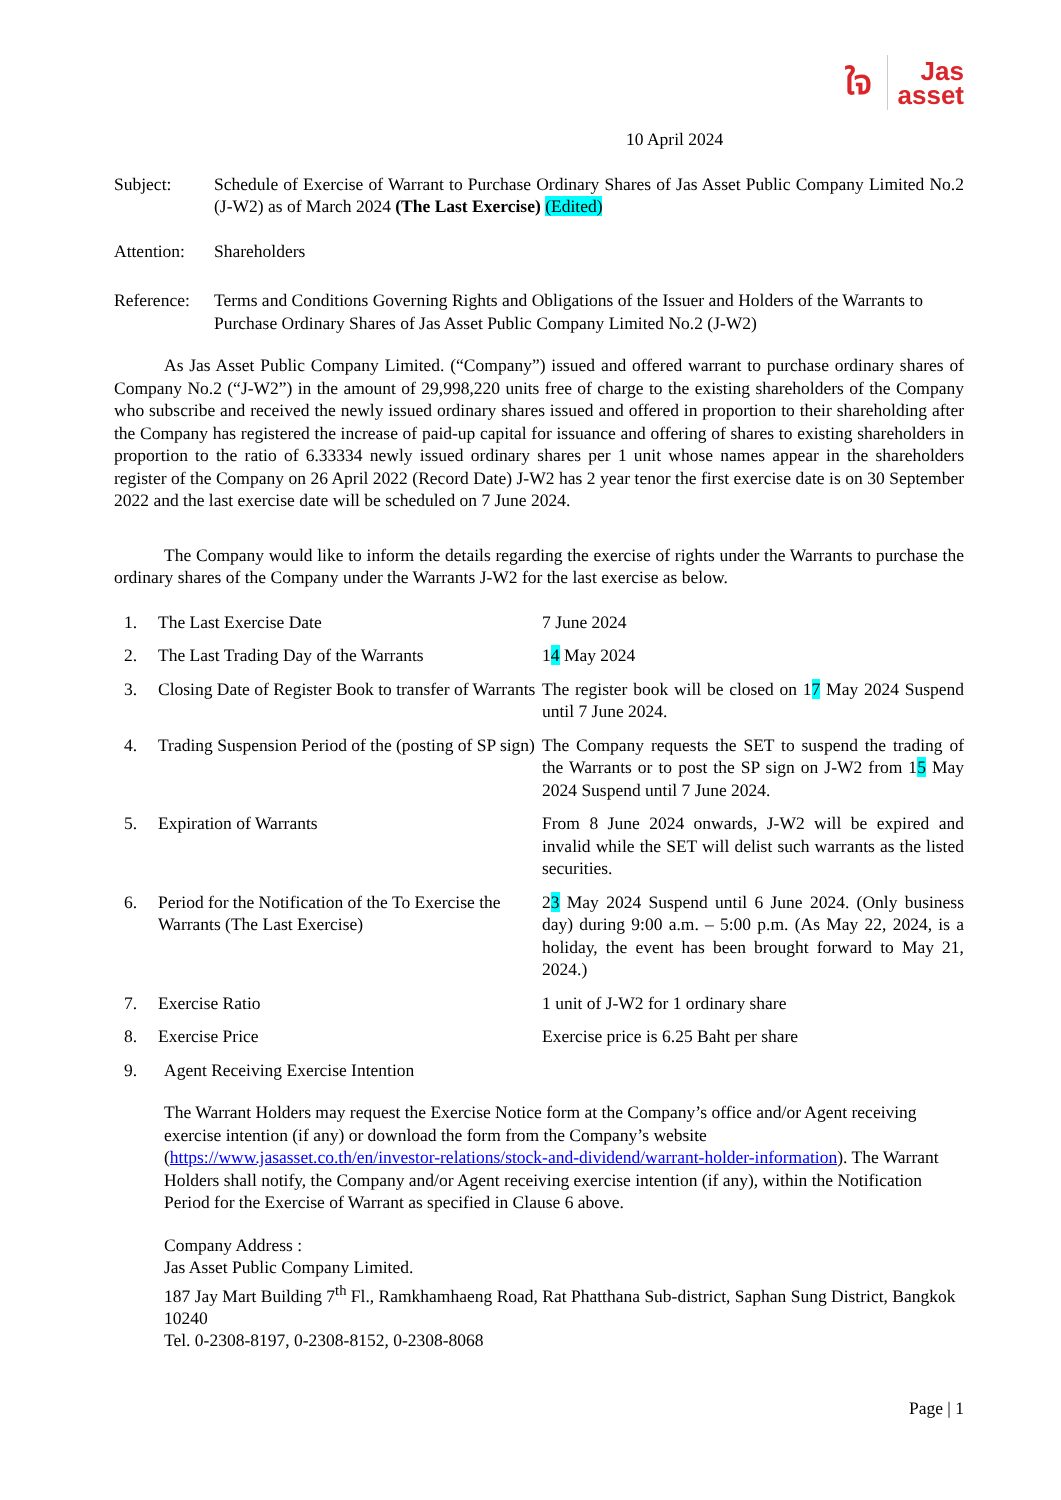ใจ Jas
asset
10 April 2024
Subject: Schedule of Exercise of Warrant to Purchase Ordinary Shares of Jas Asset Public Company Limited No.2 (J-W2) as of March 2024 (The Last Exercise) (Edited)
Attention:
Shareholders
Reference:
Terms and Conditions Governing Rights and Obligations of the Issuer and Holders of the Warrants to Purchase Ordinary Shares of Jas Asset Public Company Limited No.2 (J-W2)
As Jas Asset Public Company Limited. (“Company”) issued and offered warrant to purchase ordinary shares of Company No.2 (“J-W2”) in the amount of 29,998,220 units free of charge to the existing shareholders of the Company who subscribe and received the newly issued ordinary shares issued and offered in proportion to their shareholding after the Company has registered the increase of paid-up capital for issuance and offering of shares to existing shareholders in proportion to the ratio of 6.33334 newly issued ordinary shares per 1 unit whose names appear in the shareholders register of the Company on 26 April 2022 (Record Date) J-W2 has 2 year tenor the first exercise date is on 30 September 2022 and the last exercise date will be scheduled on 7 June 2024.
The Company would like to inform the details regarding the exercise of rights under the Warrants to purchase the ordinary shares of the Company under the Warrants J-W2 for the last exercise as below.
1. The Last Exercise Date 7 June 2024
2. The Last Trading Day of the Warrants 14 May 2024
3. Closing Date of Register Book to transfer of Warrants
The register book will be closed on 17 May 2024 Suspend until 7 June 2024.
4. Trading Suspension Period of the (posting of SP sign)
The Company requests the SET to suspend the trading of the Warrants or to post the SP sign on J-W2 from 15 May 2024 Suspend until 7 June 2024.
5. Expiration of Warrants From 8 June 2024 onwards, J-W2 will be expired and invalid while the SET will delist such warrants as the listed securities.
6. Period for the Notification of the To Exercise the Warrants (The Last Exercise)
23 May 2024 Suspend until 6 June 2024. (Only business day) during 9:00 a.m. – 5:00 p.m. (As May 22, 2024, is a holiday, the event has been brought forward to May 21, 2024.)
7. Exercise Ratio 1 unit of J-W2 for 1 ordinary share
8. Exercise Price Exercise price is 6.25 Baht per share
9. Agent Receiving Exercise Intention
The Warrant Holders may request the Exercise Notice form at the Company’s office and/or Agent receiving exercise intention (if any) or download the form from the Company’s website (https://www.jasasset.co.th/en/investor-relations/stock-and-dividend/warrant-holder-information). The Warrant Holders shall notify, the Company and/or Agent receiving exercise intention (if any), within the Notification Period for the Exercise of Warrant as specified in Clause 6 above.
Company Address :
Jas Asset Public Company Limited.
187 Jay Mart Building 7<sup>th</sup> Fl., Ramkhamhaeng Road, Rat Phatthana Sub-district, Saphan Sung District, Bangkok 10240
Tel. 0-2308-8197, 0-2308-8152, 0-2308-8068
Page | 1